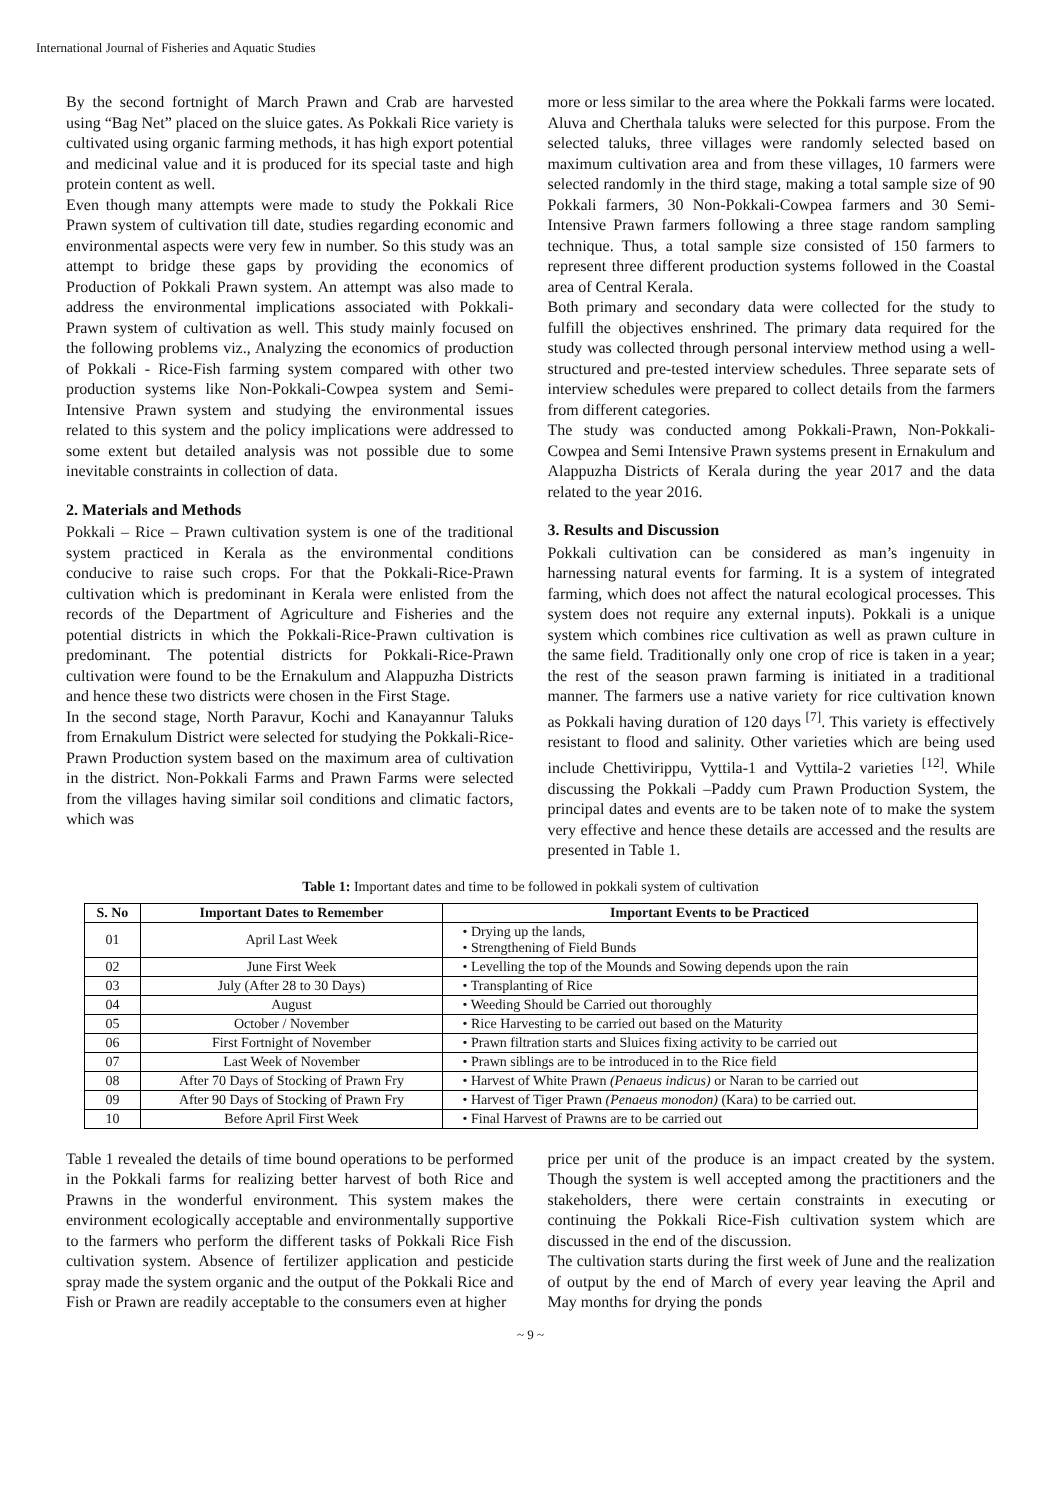International Journal of Fisheries and Aquatic Studies
By the second fortnight of March Prawn and Crab are harvested using “Bag Net” placed on the sluice gates. As Pokkali Rice variety is cultivated using organic farming methods, it has high export potential and medicinal value and it is produced for its special taste and high protein content as well.
Even though many attempts were made to study the Pokkali Rice Prawn system of cultivation till date, studies regarding economic and environmental aspects were very few in number. So this study was an attempt to bridge these gaps by providing the economics of Production of Pokkali Prawn system. An attempt was also made to address the environmental implications associated with Pokkali-Prawn system of cultivation as well. This study mainly focused on the following problems viz., Analyzing the economics of production of Pokkali - Rice-Fish farming system compared with other two production systems like Non-Pokkali-Cowpea system and Semi-Intensive Prawn system and studying the environmental issues related to this system and the policy implications were addressed to some extent but detailed analysis was not possible due to some inevitable constraints in collection of data.
2. Materials and Methods
Pokkali – Rice – Prawn cultivation system is one of the traditional system practiced in Kerala as the environmental conditions conducive to raise such crops. For that the Pokkali-Rice-Prawn cultivation which is predominant in Kerala were enlisted from the records of the Department of Agriculture and Fisheries and the potential districts in which the Pokkali-Rice-Prawn cultivation is predominant. The potential districts for Pokkali-Rice-Prawn cultivation were found to be the Ernakulum and Alappuzha Districts and hence these two districts were chosen in the First Stage.
In the second stage, North Paravur, Kochi and Kanayannur Taluks from Ernakulum District were selected for studying the Pokkali-Rice-Prawn Production system based on the maximum area of cultivation in the district. Non-Pokkali Farms and Prawn Farms were selected from the villages having similar soil conditions and climatic factors, which was
more or less similar to the area where the Pokkali farms were located. Aluva and Cherthala taluks were selected for this purpose. From the selected taluks, three villages were randomly selected based on maximum cultivation area and from these villages, 10 farmers were selected randomly in the third stage, making a total sample size of 90 Pokkali farmers, 30 Non-Pokkali-Cowpea farmers and 30 Semi-Intensive Prawn farmers following a three stage random sampling technique. Thus, a total sample size consisted of 150 farmers to represent three different production systems followed in the Coastal area of Central Kerala.
Both primary and secondary data were collected for the study to fulfill the objectives enshrined. The primary data required for the study was collected through personal interview method using a well-structured and pre-tested interview schedules. Three separate sets of interview schedules were prepared to collect details from the farmers from different categories.
The study was conducted among Pokkali-Prawn, Non-Pokkali- Cowpea and Semi Intensive Prawn systems present in Ernakulum and Alappuzha Districts of Kerala during the year 2017 and the data related to the year 2016.
3. Results and Discussion
Pokkali cultivation can be considered as man’s ingenuity in harnessing natural events for farming. It is a system of integrated farming, which does not affect the natural ecological processes. This system does not require any external inputs). Pokkali is a unique system which combines rice cultivation as well as prawn culture in the same field. Traditionally only one crop of rice is taken in a year; the rest of the season prawn farming is initiated in a traditional manner. The farmers use a native variety for rice cultivation known as Pokkali having duration of 120 days <sup>[7]</sup>. This variety is effectively resistant to flood and salinity. Other varieties which are being used include Chettivirippu, Vyttila-1 and Vyttila-2 varieties <sup>[12]</sup>. While discussing the Pokkali –Paddy cum Prawn Production System, the principal dates and events are to be taken note of to make the system very effective and hence these details are accessed and the results are presented in Table 1.
Table 1: Important dates and time to be followed in pokkali system of cultivation
| S. No | Important Dates to Remember | Important Events to be Practiced |
| --- | --- | --- |
| 01 | April Last Week | • Drying up the lands, • Strengthening of Field Bunds |
| 02 | June First Week | • Levelling the top of the Mounds and Sowing depends upon the rain |
| 03 | July (After 28 to 30 Days) | • Transplanting of Rice |
| 04 | August | • Weeding Should be Carried out thoroughly |
| 05 | October / November | • Rice Harvesting to be carried out based on the Maturity |
| 06 | First Fortnight of November | • Prawn filtration starts and Sluices fixing activity to be carried out |
| 07 | Last Week of November | • Prawn siblings are to be introduced in to the Rice field |
| 08 | After 70 Days of Stocking of Prawn Fry | • Harvest of White Prawn (Penaeus indicus) or Naran to be carried out |
| 09 | After 90 Days of Stocking of Prawn Fry | • Harvest of Tiger Prawn (Penaeus monodon) (Kara) to be carried out. |
| 10 | Before April First Week | • Final Harvest of Prawns are to be carried out |
Table 1 revealed the details of time bound operations to be performed in the Pokkali farms for realizing better harvest of both Rice and Prawns in the wonderful environment. This system makes the environment ecologically acceptable and environmentally supportive to the farmers who perform the different tasks of Pokkali Rice Fish cultivation system. Absence of fertilizer application and pesticide spray made the system organic and the output of the Pokkali Rice and Fish or Prawn are readily acceptable to the consumers even at higher
price per unit of the produce is an impact created by the system. Though the system is well accepted among the practitioners and the stakeholders, there were certain constraints in executing or continuing the Pokkali Rice-Fish cultivation system which are discussed in the end of the discussion.
The cultivation starts during the first week of June and the realization of output by the end of March of every year leaving the April and May months for drying the ponds
~ 9 ~